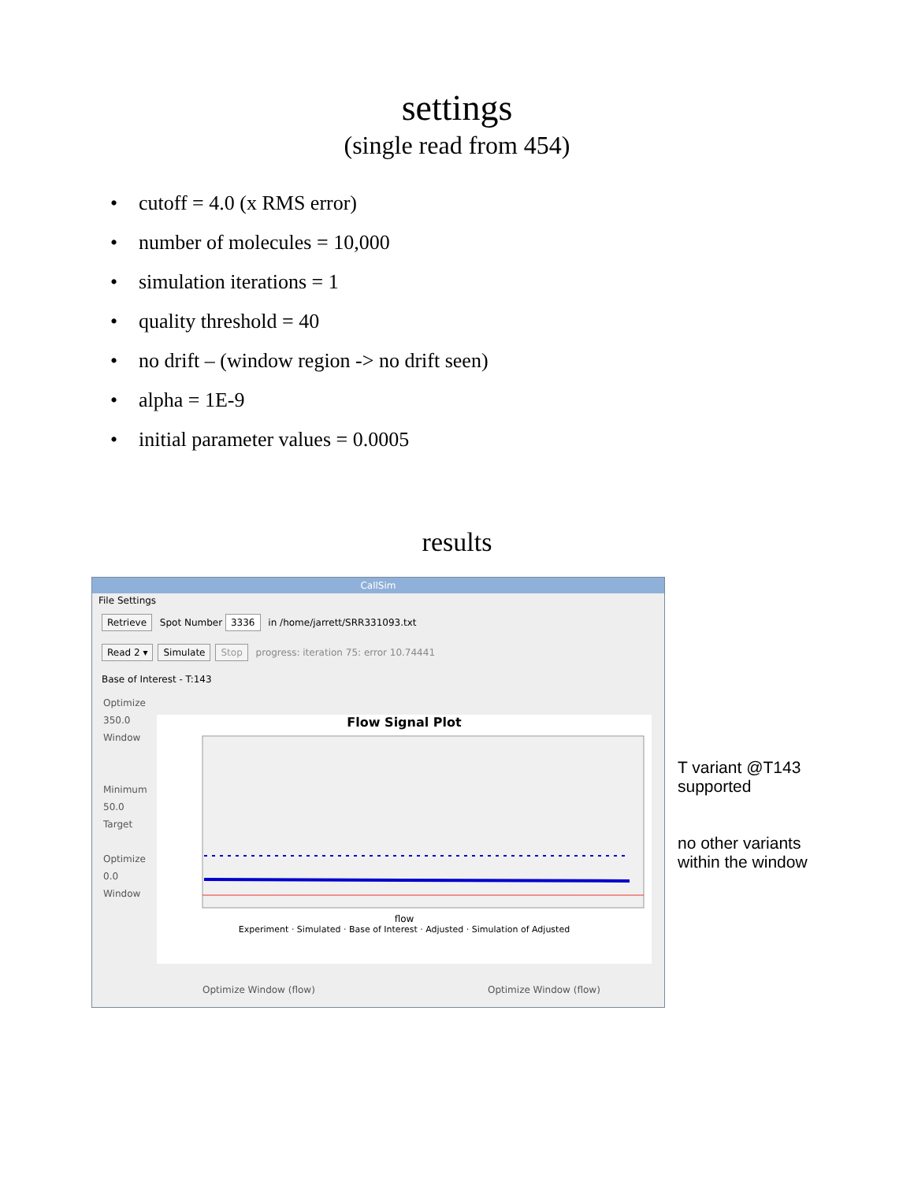settings
(single read from 454)
• cutoff = 4.0 (x RMS error)
• number of molecules = 10,000
• simulation iterations = 1
• quality threshold = 40
• no drift – (window region -> no drift seen)
• alpha = 1E-9
• initial parameter values = 0.0005
results
CallSim
File Settings
Retrieve Spot Number 3336 in /home/jarrett/SRR331093.txt
Read 2 ▾ Simulate Stop progress: iteration 75: error 10.74441
Base of Interest - T:143
Optimize
350.0
Window
Minimum
50.0
Target
Optimize
0.0
Window
Flow Signal Plot
flow
Experiment · Simulated · Base of Interest · Adjusted · Simulation of Adjusted
Optimize Window (flow) Optimize Window (flow)
T variant @T143
supported
no other variants
within the window